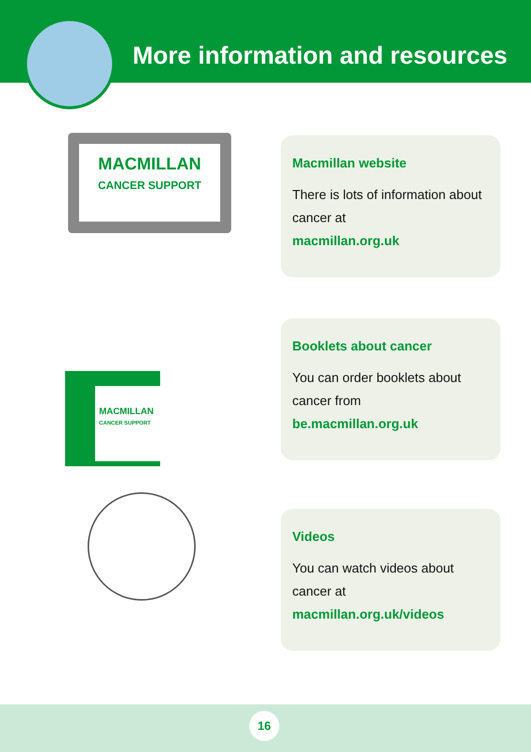More information and resources
MACMILLAN
CANCER SUPPORT
Macmillan website
There is lots of information about cancer at
macmillan.org.uk
MACMILLAN
CANCER SUPPORT
Booklets about cancer
You can order booklets about cancer from
be.macmillan.org.uk
Videos
You can watch videos about cancer at
macmillan.org.uk/videos
16